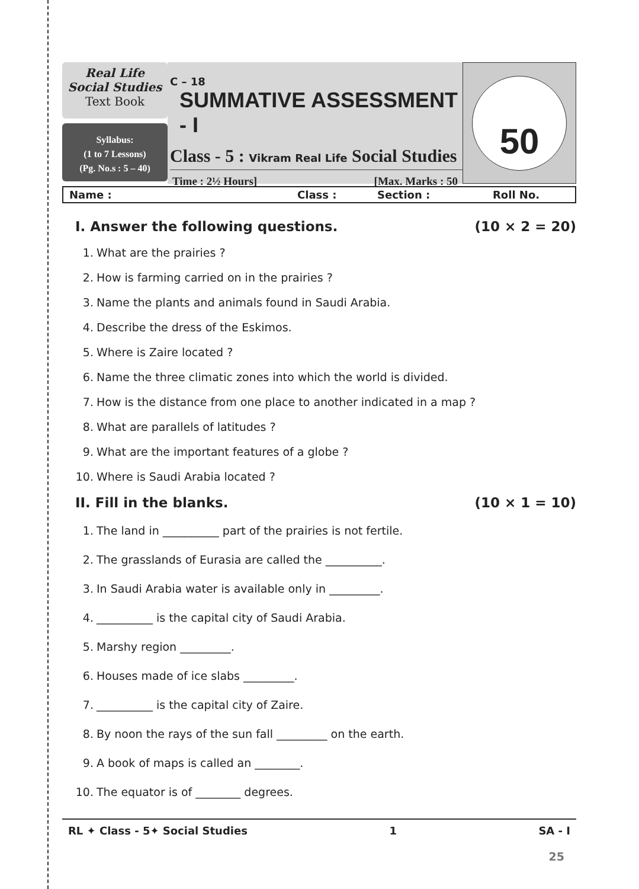Real Life
Social Studies
Text Book
Syllabus:
(1 to 7 Lessons)
(Pg. No.s : 5 – 40)
C – 18
SUMMATIVE ASSESSMENT - I
Class - 5 : Vikram Real Life Social Studies
Time : 2½ Hours] [Max. Marks : 50
50
Name : Class : Section : Roll No.
I. Answer the following questions. (10 × 2 = 20)
1. What are the prairies ?
2. How is farming carried on in the prairies ?
3. Name the plants and animals found in Saudi Arabia.
4. Describe the dress of the Eskimos.
5. Where is Zaire located ?
6. Name the three climatic zones into which the world is divided.
7. How is the distance from one place to another indicated in a map ?
8. What are parallels of latitudes ?
9. What are the important features of a globe ?
10. Where is Saudi Arabia located ?
II. Fill in the blanks. (10 × 1 = 10)
1. The land in __________ part of the prairies is not fertile.
2. The grasslands of Eurasia are called the __________.
3. In Saudi Arabia water is available only in _________.
4. __________ is the capital city of Saudi Arabia.
5. Marshy region _________.
6. Houses made of ice slabs _________.
7. __________ is the capital city of Zaire.
8. By noon the rays of the sun fall _________ on the earth.
9. A book of maps is called an ________.
10. The equator is of ________ degrees.
RL ✦ Class - 5✦ Social Studies 1 SA - I
25